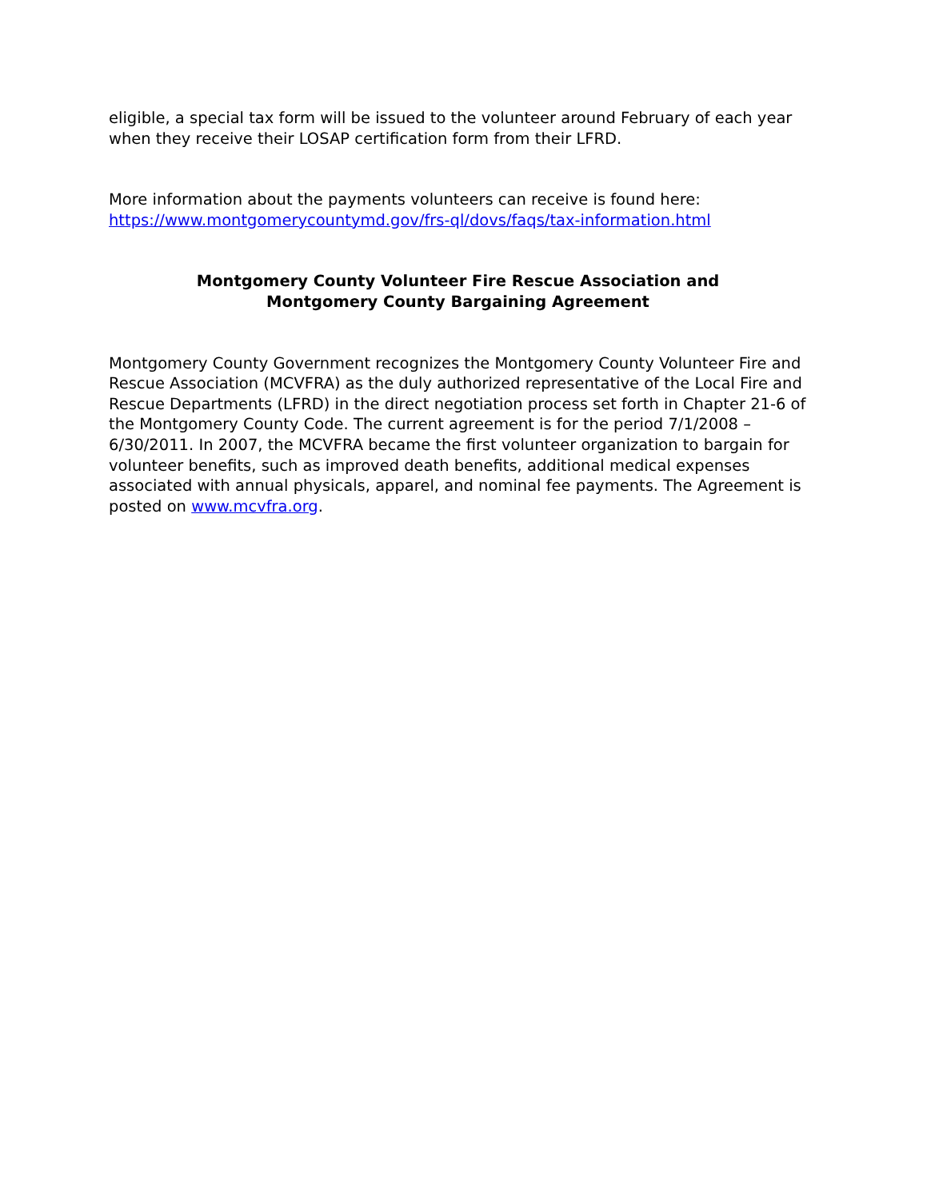eligible, a special tax form will be issued to the volunteer around February of each year when they receive their LOSAP certification form from their LFRD.
More information about the payments volunteers can receive is found here: https://www.montgomerycountymd.gov/frs-ql/dovs/faqs/tax-information.html
Montgomery County Volunteer Fire Rescue Association and
Montgomery County Bargaining Agreement
Montgomery County Government recognizes the Montgomery County Volunteer Fire and Rescue Association (MCVFRA) as the duly authorized representative of the Local Fire and Rescue Departments (LFRD) in the direct negotiation process set forth in Chapter 21-6 of the Montgomery County Code. The current agreement is for the period 7/1/2008 – 6/30/2011. In 2007, the MCVFRA became the first volunteer organization to bargain for volunteer benefits, such as improved death benefits, additional medical expenses associated with annual physicals, apparel, and nominal fee payments. The Agreement is posted on www.mcvfra.org.